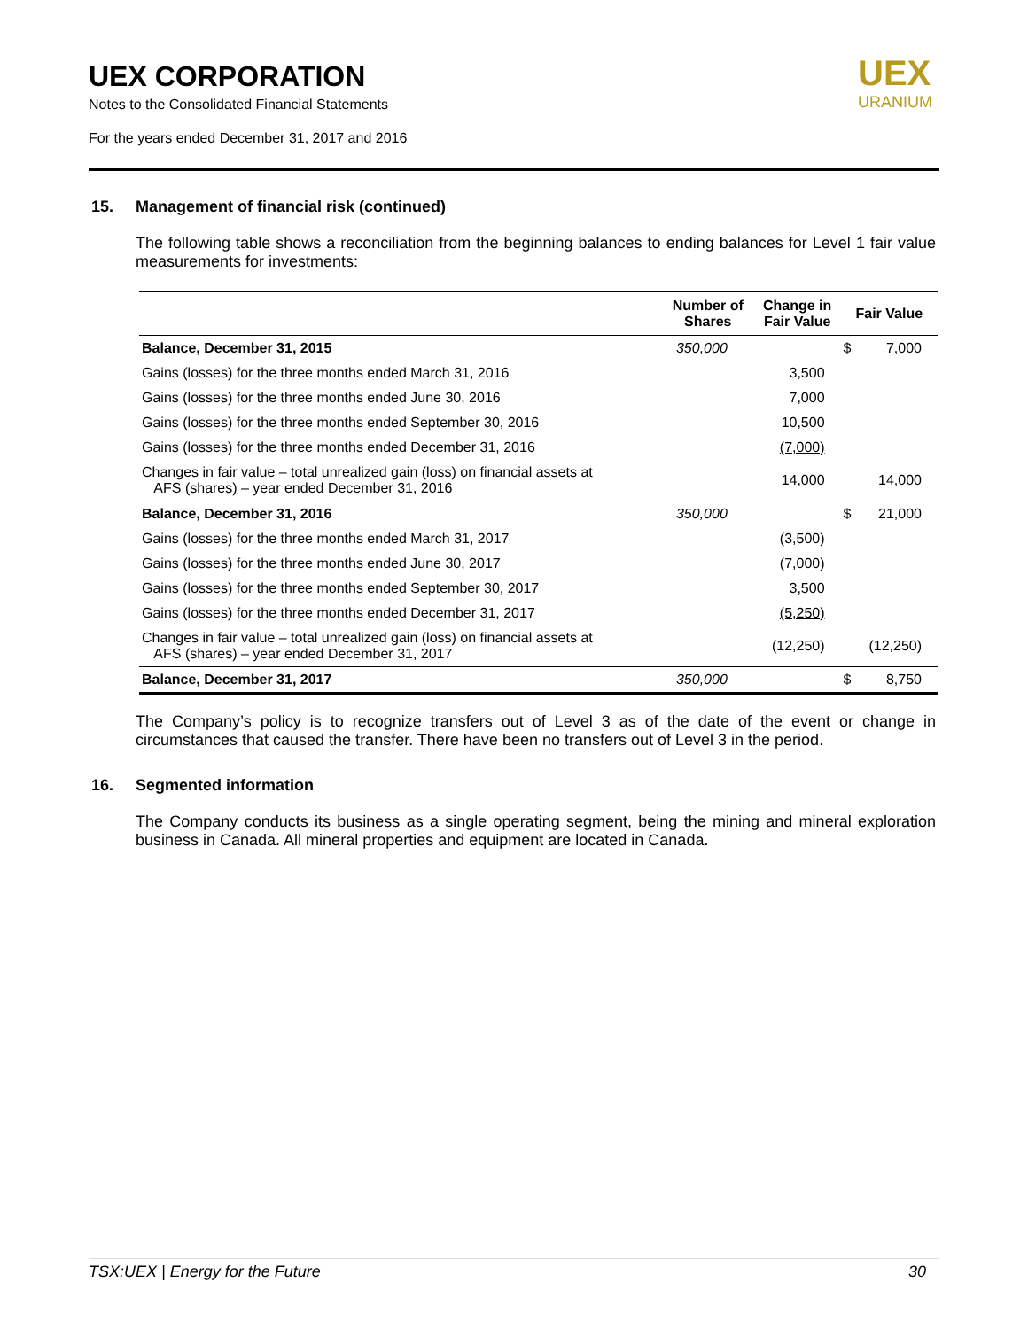UEX CORPORATION
Notes to the Consolidated Financial Statements
For the years ended December 31, 2017 and 2016
UEX
URANIUM
15. Management of financial risk (continued)
The following table shows a reconciliation from the beginning balances to ending balances for Level 1 fair value measurements for investments:
| | Number of Shares | Change in Fair Value | Fair Value | |
| --- | --- | --- | --- | --- |
| Balance, December 31, 2015 | 350,000 | | $ | 7,000 |
| Gains (losses) for the three months ended March 31, 2016 | | 3,500 | | |
| Gains (losses) for the three months ended June 30, 2016 | | 7,000 | | |
| Gains (losses) for the three months ended September 30, 2016 | | 10,500 | | |
| Gains (losses) for the three months ended December 31, 2016 | | (7,000) | | |
| Changes in fair value – total unrealized gain (loss) on financial assets at AFS (shares) – year ended December 31, 2016 | | 14,000 | | 14,000 |
| Balance, December 31, 2016 | 350,000 | | $ | 21,000 |
| Gains (losses) for the three months ended March 31, 2017 | | (3,500) | | |
| Gains (losses) for the three months ended June 30, 2017 | | (7,000) | | |
| Gains (losses) for the three months ended September 30, 2017 | | 3,500 | | |
| Gains (losses) for the three months ended December 31, 2017 | | (5,250) | | |
| Changes in fair value – total unrealized gain (loss) on financial assets at AFS (shares) – year ended December 31, 2017 | | (12,250) | | (12,250) |
| Balance, December 31, 2017 | 350,000 | | $ | 8,750 |
The Company’s policy is to recognize transfers out of Level 3 as of the date of the event or change in circumstances that caused the transfer. There have been no transfers out of Level 3 in the period.
16. Segmented information
The Company conducts its business as a single operating segment, being the mining and mineral exploration business in Canada. All mineral properties and equipment are located in Canada.
TSX:UEX | Energy for the Future 30